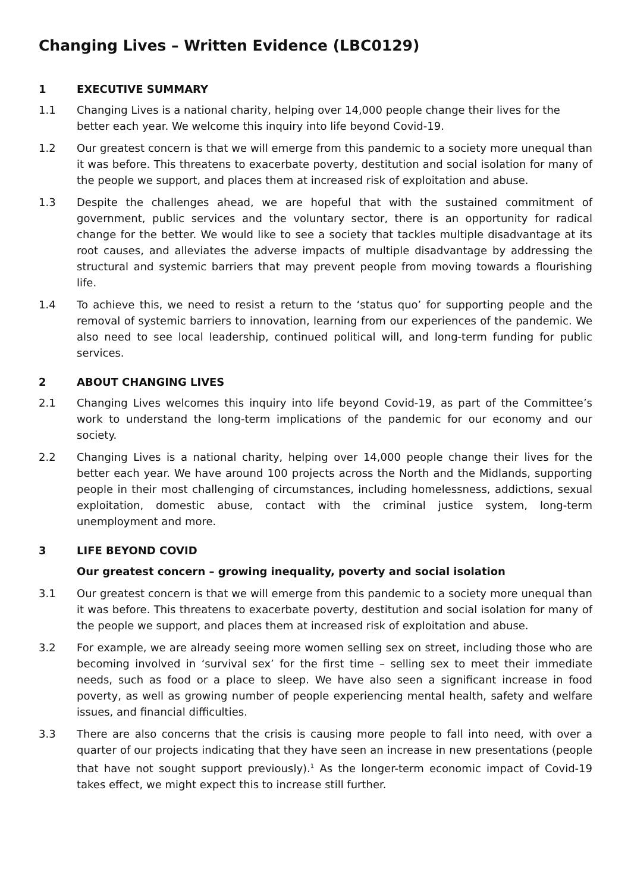Changing Lives – Written Evidence (LBC0129)
1 EXECUTIVE SUMMARY
1.1 Changing Lives is a national charity, helping over 14,000 people change their lives for the better each year. We welcome this inquiry into life beyond Covid-19.
1.2 Our greatest concern is that we will emerge from this pandemic to a society more unequal than it was before. This threatens to exacerbate poverty, destitution and social isolation for many of the people we support, and places them at increased risk of exploitation and abuse.
1.3 Despite the challenges ahead, we are hopeful that with the sustained commitment of government, public services and the voluntary sector, there is an opportunity for radical change for the better. We would like to see a society that tackles multiple disadvantage at its root causes, and alleviates the adverse impacts of multiple disadvantage by addressing the structural and systemic barriers that may prevent people from moving towards a flourishing life.
1.4 To achieve this, we need to resist a return to the ‘status quo’ for supporting people and the removal of systemic barriers to innovation, learning from our experiences of the pandemic. We also need to see local leadership, continued political will, and long-term funding for public services.
2 ABOUT CHANGING LIVES
2.1 Changing Lives welcomes this inquiry into life beyond Covid-19, as part of the Committee’s work to understand the long-term implications of the pandemic for our economy and our society.
2.2 Changing Lives is a national charity, helping over 14,000 people change their lives for the better each year. We have around 100 projects across the North and the Midlands, supporting people in their most challenging of circumstances, including homelessness, addictions, sexual exploitation, domestic abuse, contact with the criminal justice system, long-term unemployment and more.
3 LIFE BEYOND COVID
Our greatest concern – growing inequality, poverty and social isolation
3.1 Our greatest concern is that we will emerge from this pandemic to a society more unequal than it was before. This threatens to exacerbate poverty, destitution and social isolation for many of the people we support, and places them at increased risk of exploitation and abuse.
3.2 For example, we are already seeing more women selling sex on street, including those who are becoming involved in ‘survival sex’ for the first time – selling sex to meet their immediate needs, such as food or a place to sleep. We have also seen a significant increase in food poverty, as well as growing number of people experiencing mental health, safety and welfare issues, and financial difficulties.
3.3 There are also concerns that the crisis is causing more people to fall into need, with over a quarter of our projects indicating that they have seen an increase in new presentations (people that have not sought support previously).<sup>1</sup> As the longer-term economic impact of Covid-19 takes effect, we might expect this to increase still further.